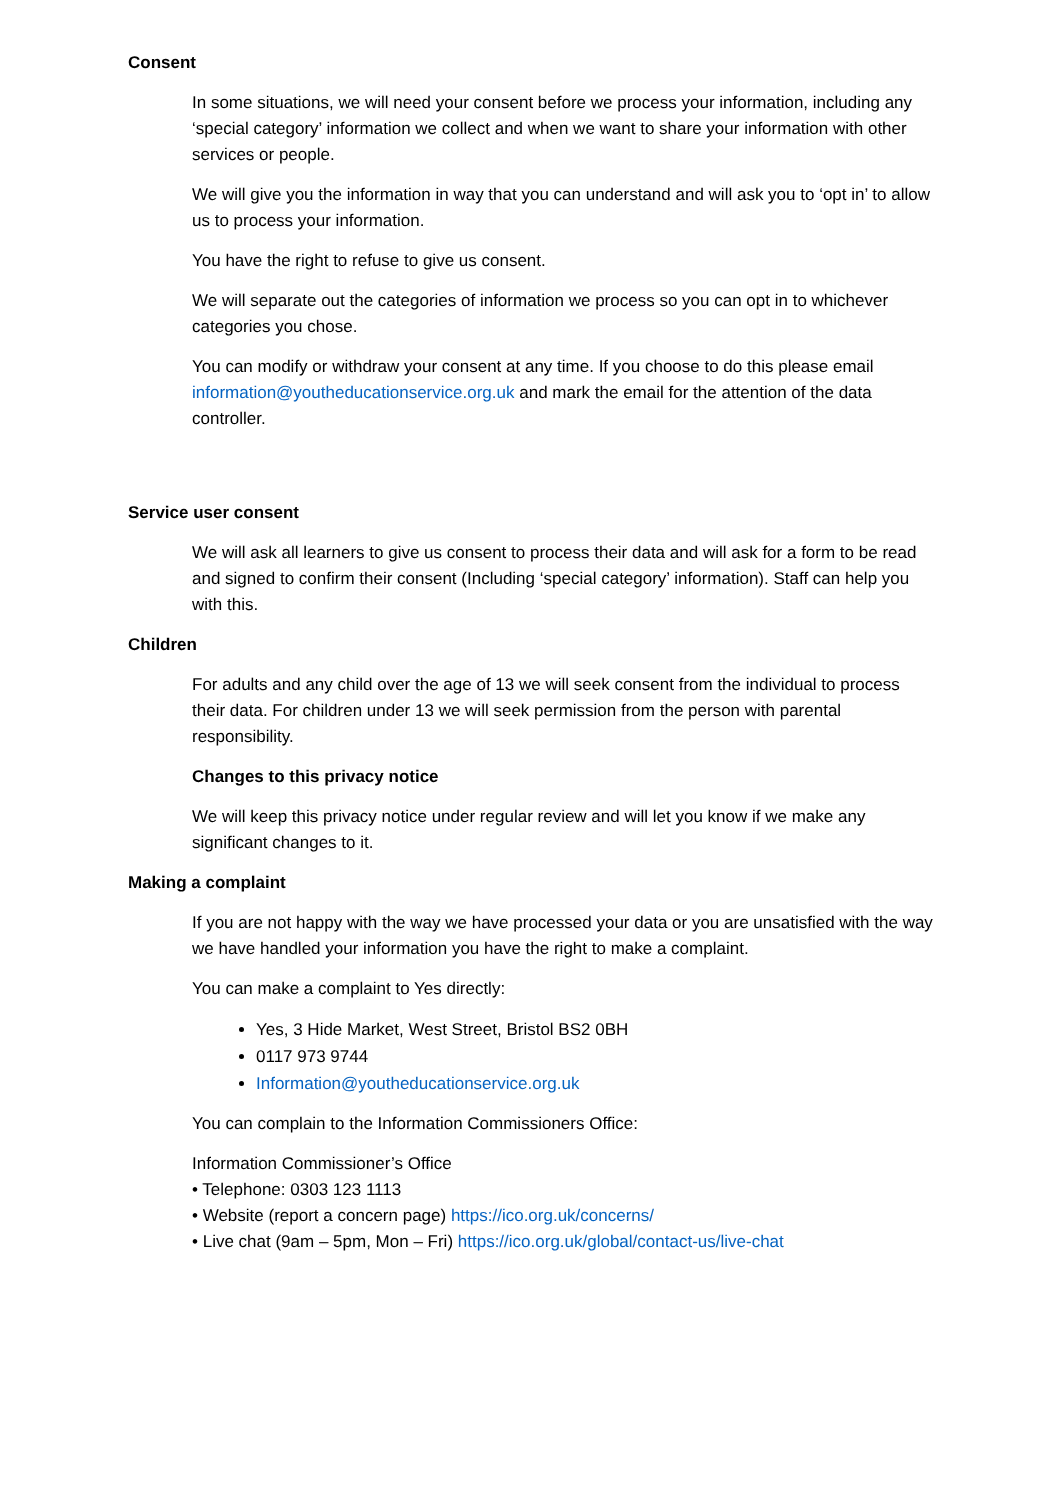Consent
In some situations, we will need your consent before we process your information, including any ‘special category’ information we collect and when we want to share your information with other services or people.
We will give you the information in way that you can understand and will ask you to ‘opt in’ to allow us to process your information.
You have the right to refuse to give us consent.
We will separate out the categories of information we process so you can opt in to whichever categories you chose.
You can modify or withdraw your consent at any time. If you choose to do this please email information@youtheducationservice.org.uk and mark the email for the attention of the data controller.
Service user consent
We will ask all learners to give us consent to process their data and will ask for a form to be read and signed to confirm their consent (Including ‘special category’ information). Staff can help you with this.
Children
For adults and any child over the age of 13 we will seek consent from the individual to process their data. For children under 13 we will seek permission from the person with parental responsibility.
Changes to this privacy notice
We will keep this privacy notice under regular review and will let you know if we make any significant changes to it.
Making a complaint
If you are not happy with the way we have processed your data or you are unsatisfied with the way we have handled your information you have the right to make a complaint.
You can make a complaint to Yes directly:
Yes, 3 Hide Market, West Street, Bristol BS2 0BH
0117 973 9744
Information@youtheducationservice.org.uk
You can complain to the Information Commissioners Office:
Information Commissioner’s Office
• Telephone: 0303 123 1113
• Website (report a concern page) https://ico.org.uk/concerns/
• Live chat (9am – 5pm, Mon – Fri) https://ico.org.uk/global/contact-us/live-chat